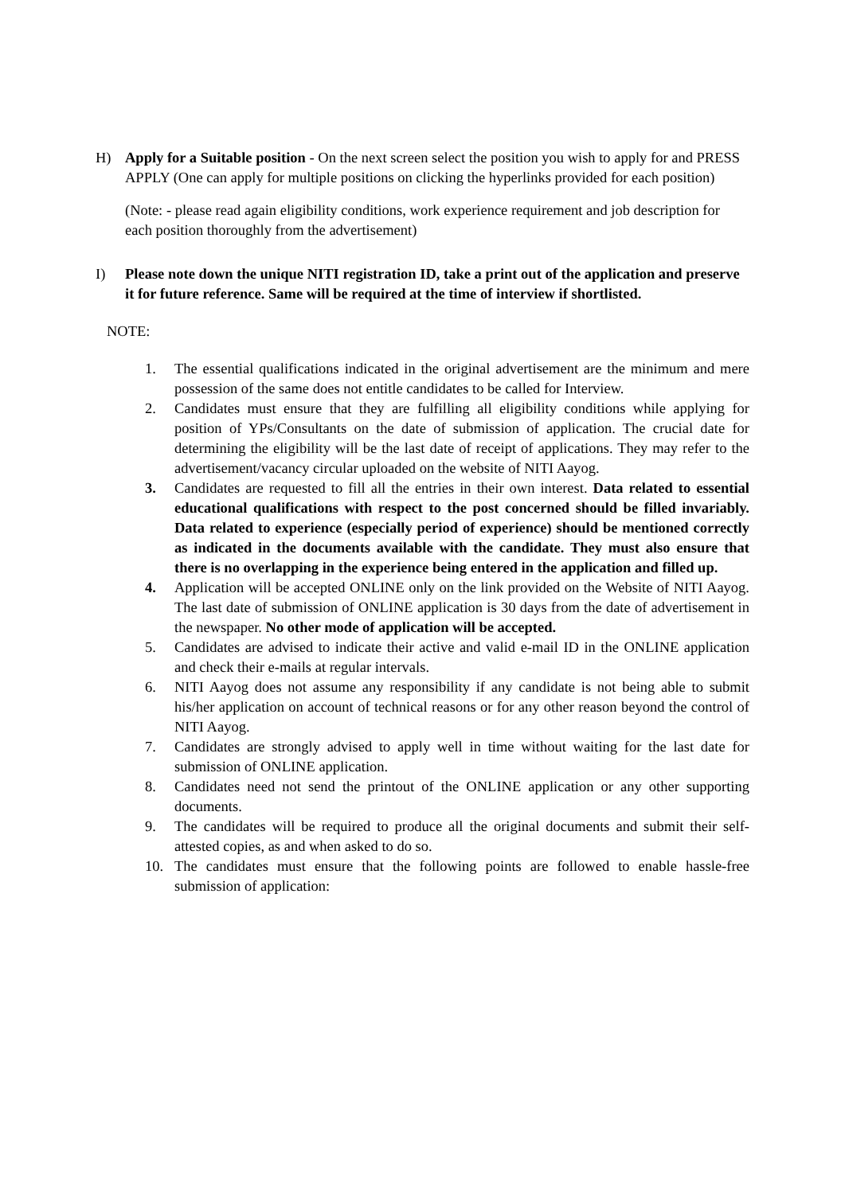H) Apply for a Suitable position - On the next screen select the position you wish to apply for and PRESS APPLY (One can apply for multiple positions on clicking the hyperlinks provided for each position)
(Note: - please read again eligibility conditions, work experience requirement and job description for each position thoroughly from the advertisement)
I) Please note down the unique NITI registration ID, take a print out of the application and preserve it for future reference. Same will be required at the time of interview if shortlisted.
NOTE:
1. The essential qualifications indicated in the original advertisement are the minimum and mere possession of the same does not entitle candidates to be called for Interview.
2. Candidates must ensure that they are fulfilling all eligibility conditions while applying for position of YPs/Consultants on the date of submission of application. The crucial date for determining the eligibility will be the last date of receipt of applications. They may refer to the advertisement/vacancy circular uploaded on the website of NITI Aayog.
3. Candidates are requested to fill all the entries in their own interest. Data related to essential educational qualifications with respect to the post concerned should be filled invariably. Data related to experience (especially period of experience) should be mentioned correctly as indicated in the documents available with the candidate. They must also ensure that there is no overlapping in the experience being entered in the application and filled up.
4. Application will be accepted ONLINE only on the link provided on the Website of NITI Aayog. The last date of submission of ONLINE application is 30 days from the date of advertisement in the newspaper. No other mode of application will be accepted.
5. Candidates are advised to indicate their active and valid e-mail ID in the ONLINE application and check their e-mails at regular intervals.
6. NITI Aayog does not assume any responsibility if any candidate is not being able to submit his/her application on account of technical reasons or for any other reason beyond the control of NITI Aayog.
7. Candidates are strongly advised to apply well in time without waiting for the last date for submission of ONLINE application.
8. Candidates need not send the printout of the ONLINE application or any other supporting documents.
9. The candidates will be required to produce all the original documents and submit their self-attested copies, as and when asked to do so.
10. The candidates must ensure that the following points are followed to enable hassle-free submission of application: